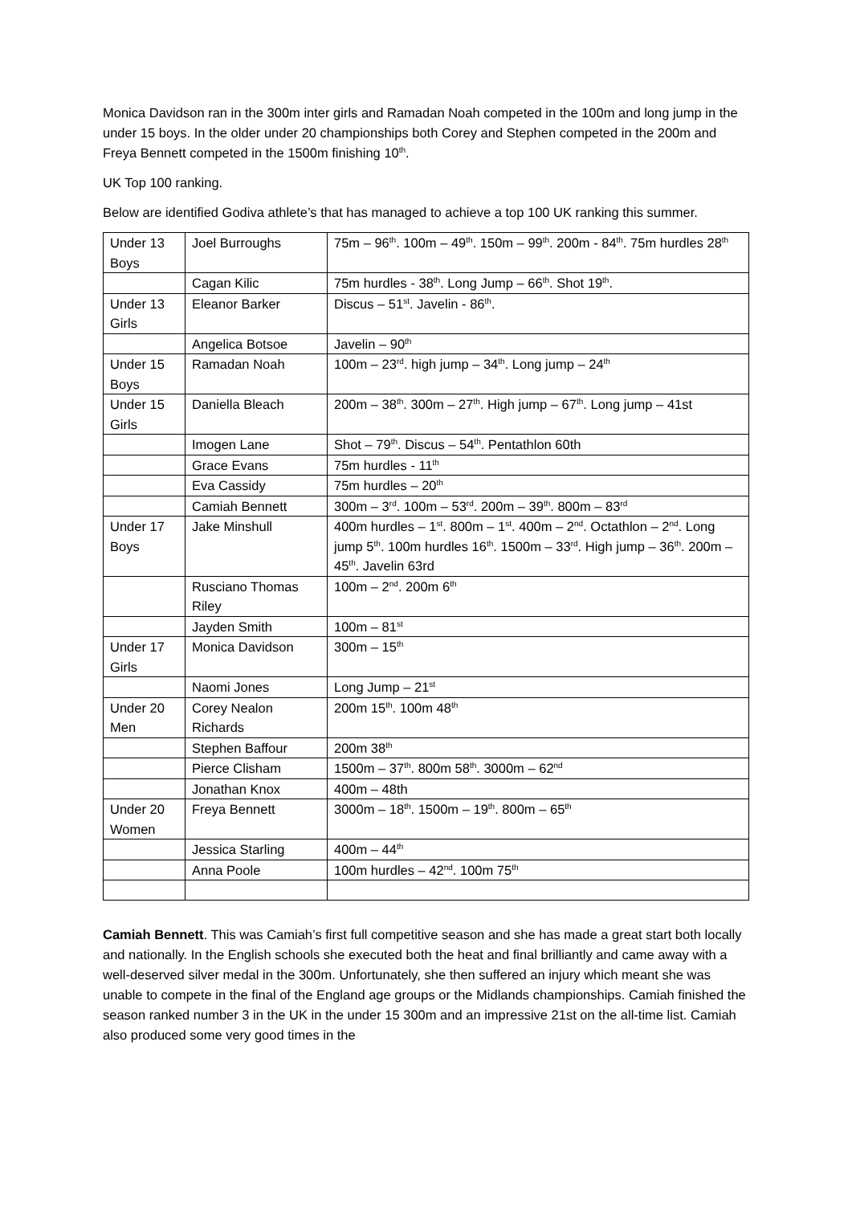Monica Davidson ran in the 300m inter girls and Ramadan Noah competed in the 100m and long jump in the under 15 boys. In the older under 20 championships both Corey and Stephen competed in the 200m and Freya Bennett competed in the 1500m finishing 10<sup>th</sup>.
UK Top 100 ranking.
Below are identified Godiva athlete’s that has managed to achieve a top 100 UK ranking this summer.
| Under 13 Boys | Joel Burroughs | 75m – 96<sup>th</sup>. 100m – 49<sup>th</sup>. 150m – 99<sup>th</sup>. 200m - 84<sup>th</sup>. 75m hurdles 28<sup>th</sup> |
| | Cagan Kilic | 75m hurdles - 38<sup>th</sup>. Long Jump – 66<sup>th</sup>. Shot 19<sup>th</sup>. |
| Under 13 Girls | Eleanor Barker | Discus – 51<sup>st</sup>. Javelin - 86<sup>th</sup>. |
| | Angelica Botsoe | Javelin – 90<sup>th</sup> |
| Under 15 Boys | Ramadan Noah | 100m – 23<sup>rd</sup>. high jump – 34<sup>th</sup>. Long jump – 24<sup>th</sup> |
| Under 15 Girls | Daniella Bleach | 200m – 38<sup>th</sup>. 300m – 27<sup>th</sup>. High jump – 67<sup>th</sup>. Long jump – 41st |
| | Imogen Lane | Shot – 79<sup>th</sup>. Discus – 54<sup>th</sup>. Pentathlon 60th |
| | Grace Evans | 75m hurdles - 11<sup>th</sup> |
| | Eva Cassidy | 75m hurdles – 20<sup>th</sup> |
| | Camiah Bennett | 300m – 3<sup>rd</sup>. 100m – 53<sup>rd</sup>. 200m – 39<sup>th</sup>. 800m – 83<sup>rd</sup> |
| Under 17 Boys | Jake Minshull | 400m hurdles – 1<sup>st</sup>. 800m – 1<sup>st</sup>. 400m – 2<sup>nd</sup>. Octathlon – 2<sup>nd</sup>. Long jump 5<sup>th</sup>. 100m hurdles 16<sup>th</sup>. 1500m – 33<sup>rd</sup>. High jump – 36<sup>th</sup>. 200m – 45<sup>th</sup>. Javelin 63rd |
| | Rusciano Thomas Riley | 100m – 2<sup>nd</sup>. 200m 6<sup>th</sup> |
| | Jayden Smith | 100m – 81<sup>st</sup> |
| Under 17 Girls | Monica Davidson | 300m – 15<sup>th</sup> |
| | Naomi Jones | Long Jump – 21<sup>st</sup> |
| Under 20 Men | Corey Nealon Richards | 200m 15<sup>th</sup>. 100m 48<sup>th</sup> |
| | Stephen Baffour | 200m 38<sup>th</sup> |
| | Pierce Clisham | 1500m – 37<sup>th</sup>. 800m 58<sup>th</sup>. 3000m – 62<sup>nd</sup> |
| | Jonathan Knox | 400m – 48th |
| Under 20 Women | Freya Bennett | 3000m – 18<sup>th</sup>. 1500m – 19<sup>th</sup>. 800m – 65<sup>th</sup> |
| | Jessica Starling | 400m – 44<sup>th</sup> |
| | Anna Poole | 100m hurdles – 42<sup>nd</sup>. 100m 75<sup>th</sup> |
Camiah Bennett. This was Camiah’s first full competitive season and she has made a great start both locally and nationally. In the English schools she executed both the heat and final brilliantly and came away with a well-deserved silver medal in the 300m. Unfortunately, she then suffered an injury which meant she was unable to compete in the final of the England age groups or the Midlands championships. Camiah finished the season ranked number 3 in the UK in the under 15 300m and an impressive 21st on the all-time list. Camiah also produced some very good times in the